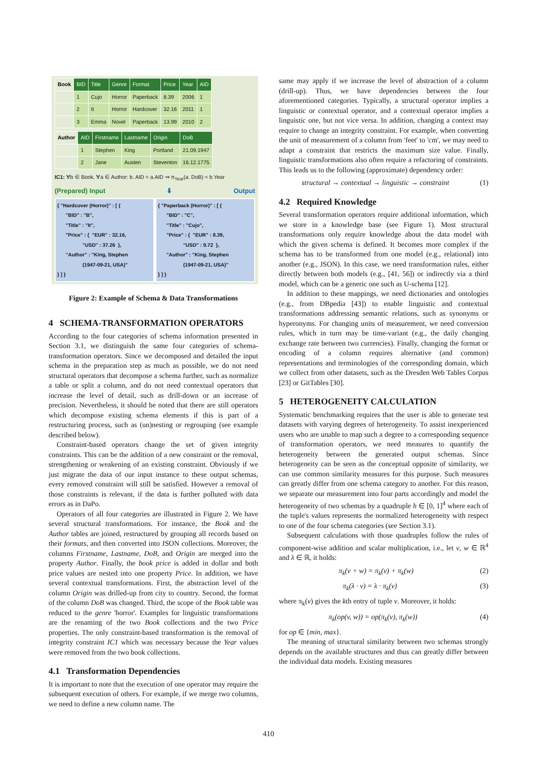| Book | BID | Title | Genre | Format | Price | Year | AID |
| --- | --- | --- | --- | --- | --- | --- | --- |
| | 1 | Cujo | Horror | Paperback | 8.39 | 2006 | 1 |
| | 2 | It | Horror | Hardcover | 32.16 | 2011 | 1 |
| | 3 | Emma | Novel | Paperback | 13.99 | 2010 | 2 |
| Author | AID | Firstname | Lastname | Origin | DoB |
| --- | --- | --- | --- | --- | --- |
| | 1 | Stephen | King | Portland | 21.09.1947 |
| | 2 | Jane | Austen | Steventon | 16.12.1775 |
IC1: ∀b ∈ Book, ∀a ∈ Author: b. AID = a.AID ⇒ π<sub>Year</sub>(a. DoB) < b.Year
(Prepared) Input ⬇ Output
{ "Hardcover (Horror)" : [ {
      "BID" : "B",
      "Title" : "It",
      "Price" : {  "EUR" : 32.16,
                  "USD" : 37.26  },
      "Author" : "King, Stephen
                  (1947-09-21, USA)"
} ] }
{ "Paperback (Horror)" : [ {
      "BID" : "C",
      "Title" : "Cujo",
      "Price" : {  "EUR" : 8.39,
                  "USD" : 9.72  },
      "Author" : "King, Stephen
                  (1947-09-21, USA)"
} ] }
Figure 2: Example of Schema & Data Transformations
4 SCHEMA-TRANSFORMATION OPERATORS
According to the four categories of schema information presented in Section 3.1, we distinguish the same four categories of schema-transformation operators. Since we decomposed and detailed the input schema in the preparation step as much as possible, we do not need structural operators that decompose a schema further, such as normalize a table or split a column, and do not need contextual operators that increase the level of detail, such as drill-down or an increase of precision. Nevertheless, it should be noted that there are still operators which decompose existing schema elements if this is part of a restructuring process, such as (un)nesting or regrouping (see example described below).
Constraint-based operators change the set of given integrity constraints. This can be the addition of a new constraint or the removal, strengthening or weakening of an existing constraint. Obviously if we just migrate the data of our input instance to these output schemas, every removed constraint will still be satisfied. However a removal of those constraints is relevant, if the data is further polluted with data errors as in DaPo.
Operators of all four categories are illustrated in Figure 2. We have several structural transformations. For instance, the Book and the Author tables are joined, restructured by grouping all records based on their formats, and then converted into JSON collections. Moreover, the columns Firstname, Lastname, DoB, and Origin are merged into the property Author. Finally, the book price is added in dollar and both price values are nested into one property Price. In addition, we have several contextual transformations. First, the abstraction level of the column Origin was drilled-up from city to country. Second, the format of the column DoB was changed. Third, the scope of the Book table was reduced to the genre 'horror'. Examples for linguistic transformations are the renaming of the two Book collections and the two Price properties. The only constraint-based transformation is the removal of integrity constraint IC1 which was necessary because the Year values were removed from the two book collections.
4.1 Transformation Dependencies
It is important to note that the execution of one operator may require the subsequent execution of others. For example, if we merge two columns, we need to define a new column name. The
same may apply if we increase the level of abstraction of a column (drill-up). Thus, we have dependencies between the four aforementioned categories. Typically, a structural operator implies a linguistic or contextual operator, and a contextual operator implies a linguistic one, but not vice versa. In addition, changing a context may require to change an integrity constraint. For example, when converting the unit of measurement of a column from 'feet' to 'cm', we may need to adapt a constraint that restricts the maximum size value. Finally, linguistic transformations also often require a refactoring of constraints. This leads us to the following (approximate) dependency order:
structural → contextual → linguistic → constraint (1)
4.2 Required Knowledge
Several transformation operators require additional information, which we store in a knowledge base (see Figure 1). Most structural transformations only require knowledge about the data model with which the given schema is defined. It becomes more complex if the schema has to be transformed from one model (e.g., relational) into another (e.g., JSON). In this case, we need transformation rules, either directly between both models (e.g., [41, 56]) or indirectly via a third model, which can be a generic one such as U-schema [12].
In addition to these mappings, we need dictionaries and ontologies (e.g., from DBpedia [43]) to enable linguistic and contextual transformations addressing semantic relations, such as synonyms or hyperonyms. For changing units of measurement, we need conversion rules, which in turn may be time-variant (e.g., the daily changing exchange rate between two currencies). Finally, changing the format or encoding of a column requires alternative (and common) representations and terminologies of the corresponding domain, which we collect from other datasets, such as the Dresden Web Tables Corpus [23] or GitTables [30].
5 HETEROGENEITY CALCULATION
Systematic benchmarking requires that the user is able to generate test datasets with varying degrees of heterogeneity. To assist inexperienced users who are unable to map such a degree to a corresponding sequence of transformation operators, we need measures to quantify the heterogeneity between the generated output schemas. Since heterogeneity can be seen as the conceptual opposite of similarity, we can use common similarity measures for this purpose. Such measures can greatly differ from one schema category to another. For this reason, we separate our measurement into four parts accordingly and model the heterogeneity of two schemas by a quadruple h ∈ [0, 1]<sup>4</sup> where each of the tuple's values represents the normalized heterogeneity with respect to one of the four schema categories (see Section 3.1).
Subsequent calculations with those quadruples follow the rules of component-wise addition and scalar multiplication, i.e., let v, w ∈ ℝ<sup>4</sup> and λ ∈ ℝ, it holds:
π<sub>k</sub>(v + w) = π<sub>k</sub>(v) + π<sub>k</sub>(w) (2)
π<sub>k</sub>(λ · v) = λ · π<sub>k</sub>(v) (3)
where π<sub>k</sub>(v) gives the kth entry of tuple v. Moreover, it holds:
π<sub>k</sub>(op(v, w)) = op(π<sub>k</sub>(v), π<sub>k</sub>(w)) (4)
for op ∈ {min, max}.
The meaning of structural similarity between two schemas strongly depends on the available structures and thus can greatly differ between the individual data models. Existing measures
410